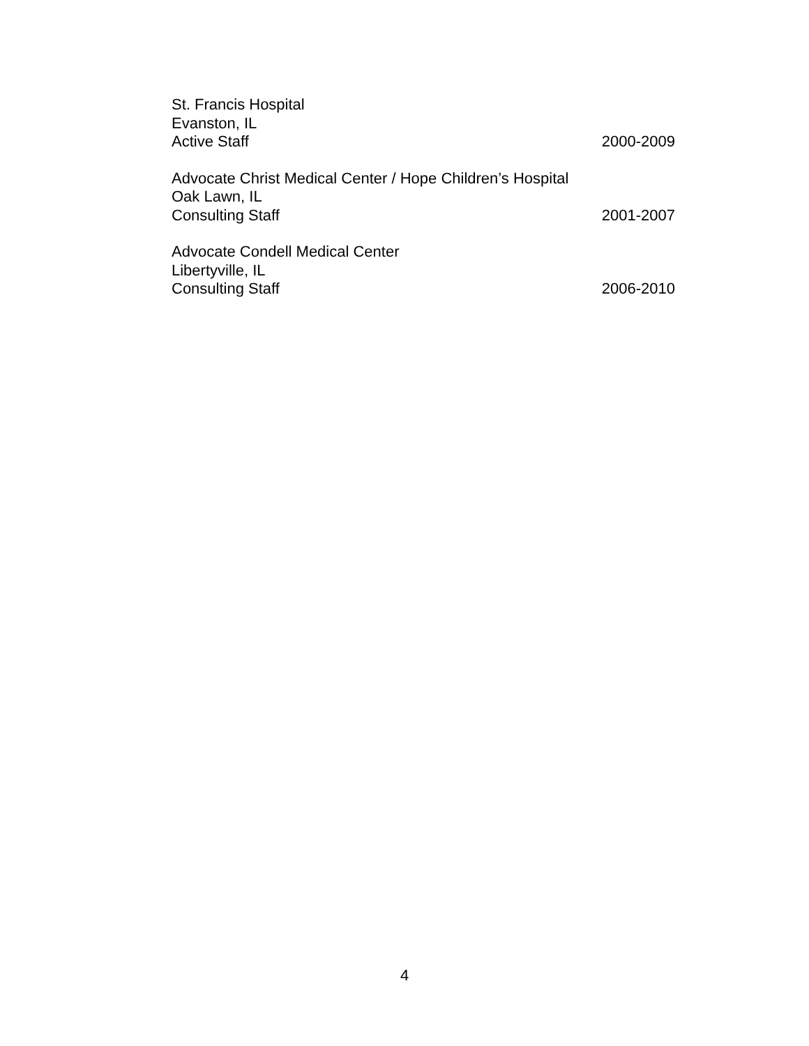St. Francis Hospital
Evanston, IL
Active Staff 2000-2009
Advocate Christ Medical Center / Hope Children’s Hospital
Oak Lawn, IL
Consulting Staff 2001-2007
Advocate Condell Medical Center
Libertyville, IL
Consulting Staff 2006-2010
4